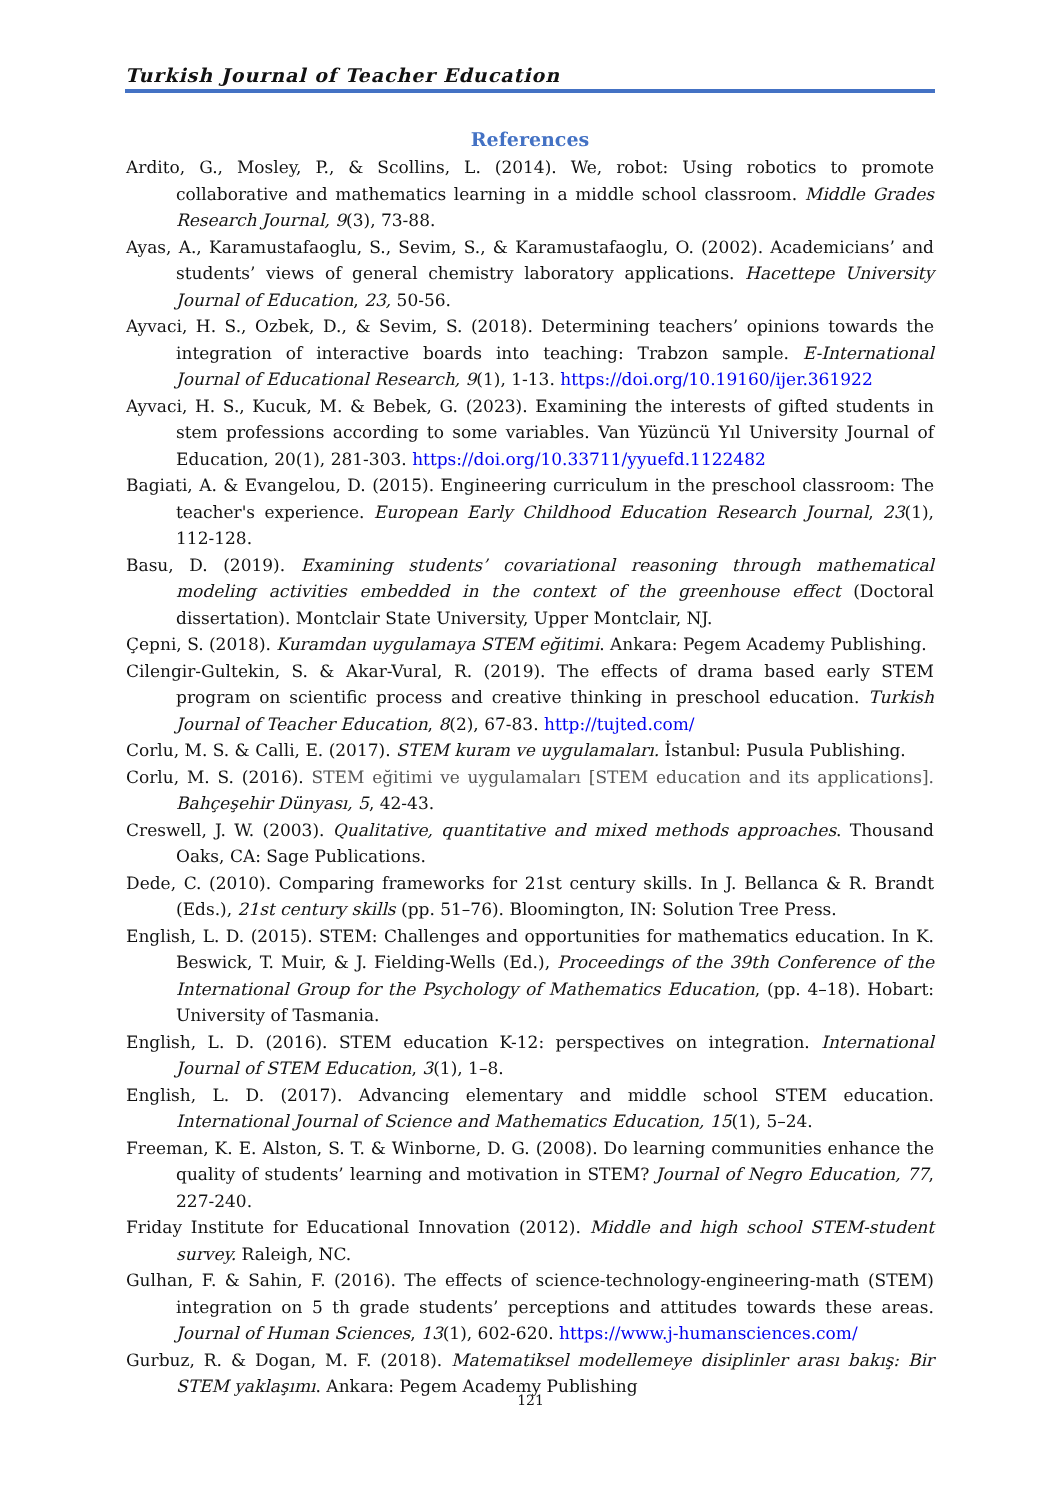Turkish Journal of Teacher Education
References
Ardito, G., Mosley, P., & Scollins, L. (2014). We, robot: Using robotics to promote collaborative and mathematics learning in a middle school classroom. Middle Grades Research Journal, 9(3), 73-88.
Ayas, A., Karamustafaoglu, S., Sevim, S., & Karamustafaoglu, O. (2002). Academicians’ and students’ views of general chemistry laboratory applications. Hacettepe University Journal of Education, 23, 50-56.
Ayvaci, H. S., Ozbek, D., & Sevim, S. (2018). Determining teachers’ opinions towards the integration of interactive boards into teaching: Trabzon sample. E-International Journal of Educational Research, 9(1), 1-13. https://doi.org/10.19160/ijer.361922
Ayvaci, H. S., Kucuk, M. & Bebek, G. (2023). Examining the interests of gifted students in stem professions according to some variables. Van Yüzüncü Yıl University Journal of Education, 20(1), 281-303. https://doi.org/10.33711/yyuefd.1122482
Bagiati, A. & Evangelou, D. (2015). Engineering curriculum in the preschool classroom: The teacher's experience. European Early Childhood Education Research Journal, 23(1), 112-128.
Basu, D. (2019). Examining students’ covariational reasoning through mathematical modeling activities embedded in the context of the greenhouse effect (Doctoral dissertation). Montclair State University, Upper Montclair, NJ.
Çepni, S. (2018). Kuramdan uygulamaya STEM eğitimi. Ankara: Pegem Academy Publishing.
Cilengir-Gultekin, S. & Akar-Vural, R. (2019). The effects of drama based early STEM program on scientific process and creative thinking in preschool education. Turkish Journal of Teacher Education, 8(2), 67-83. http://tujted.com/
Corlu, M. S. & Calli, E. (2017). STEM kuram ve uygulamaları. İstanbul: Pusula Publishing.
Corlu, M. S. (2016). STEM eğitimi ve uygulamaları [STEM education and its applications]. Bahçeşehir Dünyası, 5, 42-43.
Creswell, J. W. (2003). Qualitative, quantitative and mixed methods approaches. Thousand Oaks, CA: Sage Publications.
Dede, C. (2010). Comparing frameworks for 21st century skills. In J. Bellanca & R. Brandt (Eds.), 21st century skills (pp. 51–76). Bloomington, IN: Solution Tree Press.
English, L. D. (2015). STEM: Challenges and opportunities for mathematics education. In K. Beswick, T. Muir, & J. Fielding-Wells (Ed.), Proceedings of the 39th Conference of the International Group for the Psychology of Mathematics Education, (pp. 4–18). Hobart: University of Tasmania.
English, L. D. (2016). STEM education K-12: perspectives on integration. International Journal of STEM Education, 3(1), 1–8.
English, L. D. (2017). Advancing elementary and middle school STEM education. International Journal of Science and Mathematics Education, 15(1), 5–24.
Freeman, K. E. Alston, S. T. & Winborne, D. G. (2008). Do learning communities enhance the quality of students’ learning and motivation in STEM? Journal of Negro Education, 77, 227-240.
Friday Institute for Educational Innovation (2012). Middle and high school STEM-student survey. Raleigh, NC.
Gulhan, F. & Sahin, F. (2016). The effects of science-technology-engineering-math (STEM) integration on 5 th grade students’ perceptions and attitudes towards these areas. Journal of Human Sciences, 13(1), 602-620. https://www.j-humansciences.com/
Gurbuz, R. & Dogan, M. F. (2018). Matematiksel modellemeye disiplinler arası bakış: Bir STEM yaklaşımı. Ankara: Pegem Academy Publishing
121